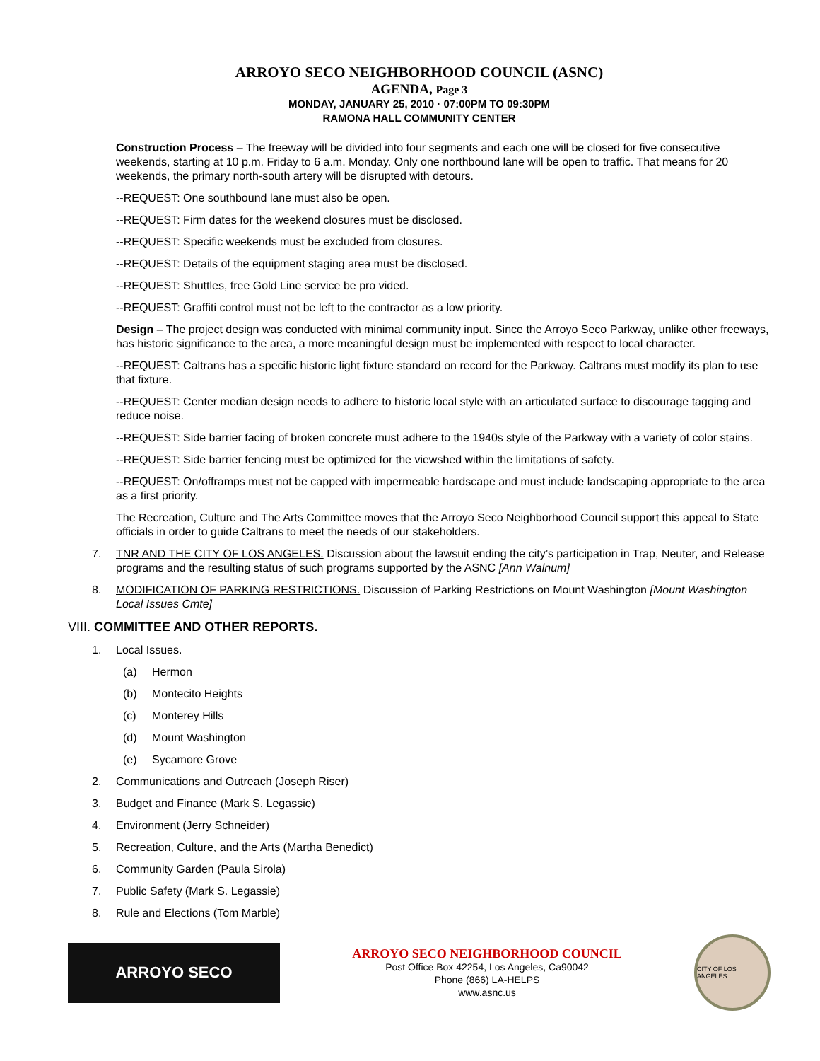ARROYO SECO NEIGHBORHOOD COUNCIL (ASNC)
AGENDA, Page 3
MONDAY, JANUARY 25, 2010 · 07:00PM TO 09:30PM
RAMONA HALL COMMUNITY CENTER
Construction Process – The freeway will be divided into four segments and each one will be closed for five consecutive weekends, starting at 10 p.m. Friday to 6 a.m. Monday. Only one northbound lane will be open to traffic. That means for 20 weekends, the primary north-south artery will be disrupted with detours.
--REQUEST: One southbound lane must also be open.
--REQUEST: Firm dates for the weekend closures must be disclosed.
--REQUEST: Specific weekends must be excluded from closures.
--REQUEST: Details of the equipment staging area must be disclosed.
--REQUEST: Shuttles, free Gold Line service be pro vided.
--REQUEST: Graffiti control must not be left to the contractor as a low priority.
Design – The project design was conducted with minimal community input. Since the Arroyo Seco Parkway, unlike other freeways, has historic significance to the area, a more meaningful design must be implemented with respect to local character.
--REQUEST: Caltrans has a specific historic light fixture standard on record for the Parkway. Caltrans must modify its plan to use that fixture.
--REQUEST: Center median design needs to adhere to historic local style with an articulated surface to discourage tagging and reduce noise.
--REQUEST: Side barrier facing of broken concrete must adhere to the 1940s style of the Parkway with a variety of color stains.
--REQUEST: Side barrier fencing must be optimized for the viewshed within the limitations of safety.
--REQUEST: On/offramps must not be capped with impermeable hardscape and must include landscaping appropriate to the area as a first priority.
The Recreation, Culture and The Arts Committee moves that the Arroyo Seco Neighborhood Council support this appeal to State officials in order to guide Caltrans to meet the needs of our stakeholders.
7. TNR AND THE CITY OF LOS ANGELES. Discussion about the lawsuit ending the city’s participation in Trap, Neuter, and Release programs and the resulting status of such programs supported by the ASNC [Ann Walnum]
8. MODIFICATION OF PARKING RESTRICTIONS. Discussion of Parking Restrictions on Mount Washington [Mount Washington Local Issues Cmte]
VIII. COMMITTEE AND OTHER REPORTS.
1. Local Issues.
(a) Hermon
(b) Montecito Heights
(c) Monterey Hills
(d) Mount Washington
(e) Sycamore Grove
2. Communications and Outreach (Joseph Riser)
3. Budget and Finance (Mark S. Legassie)
4. Environment (Jerry Schneider)
5. Recreation, Culture, and the Arts (Martha Benedict)
6. Community Garden (Paula Sirola)
7. Public Safety (Mark S. Legassie)
8. Rule and Elections (Tom Marble)
ARROYO SECO
ARROYO SECO NEIGHBORHOOD COUNCIL
Post Office Box 42254, Los Angeles, Ca90042
Phone (866) LA-HELPS
www.asnc.us
CITY OF LOS ANGELES